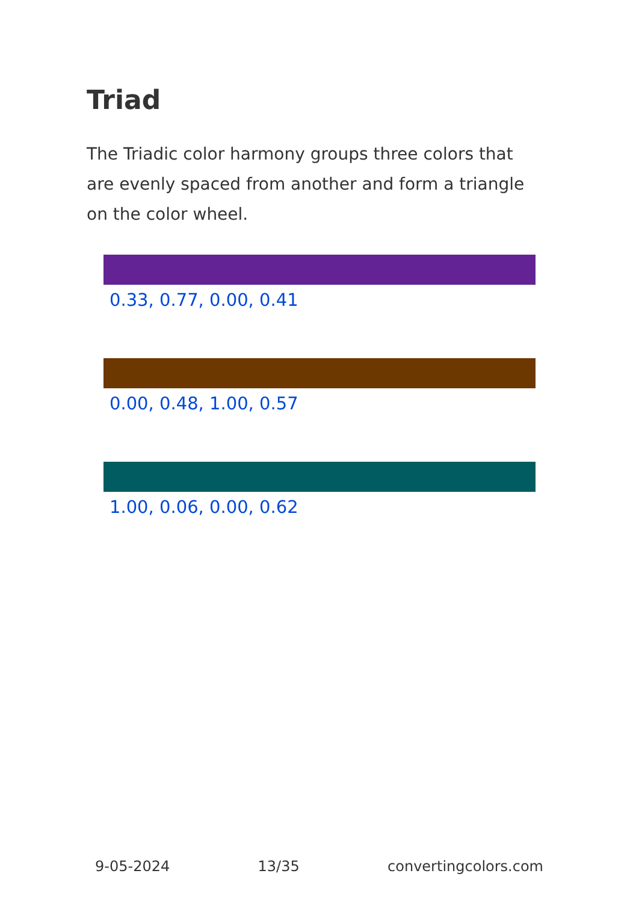Triad
The Triadic color harmony groups three colors that are evenly spaced from another and form a triangle on the color wheel.
0.33, 0.77, 0.00, 0.41
0.00, 0.48, 1.00, 0.57
1.00, 0.06, 0.00, 0.62
9-05-2024 13/35 convertingcolors.com